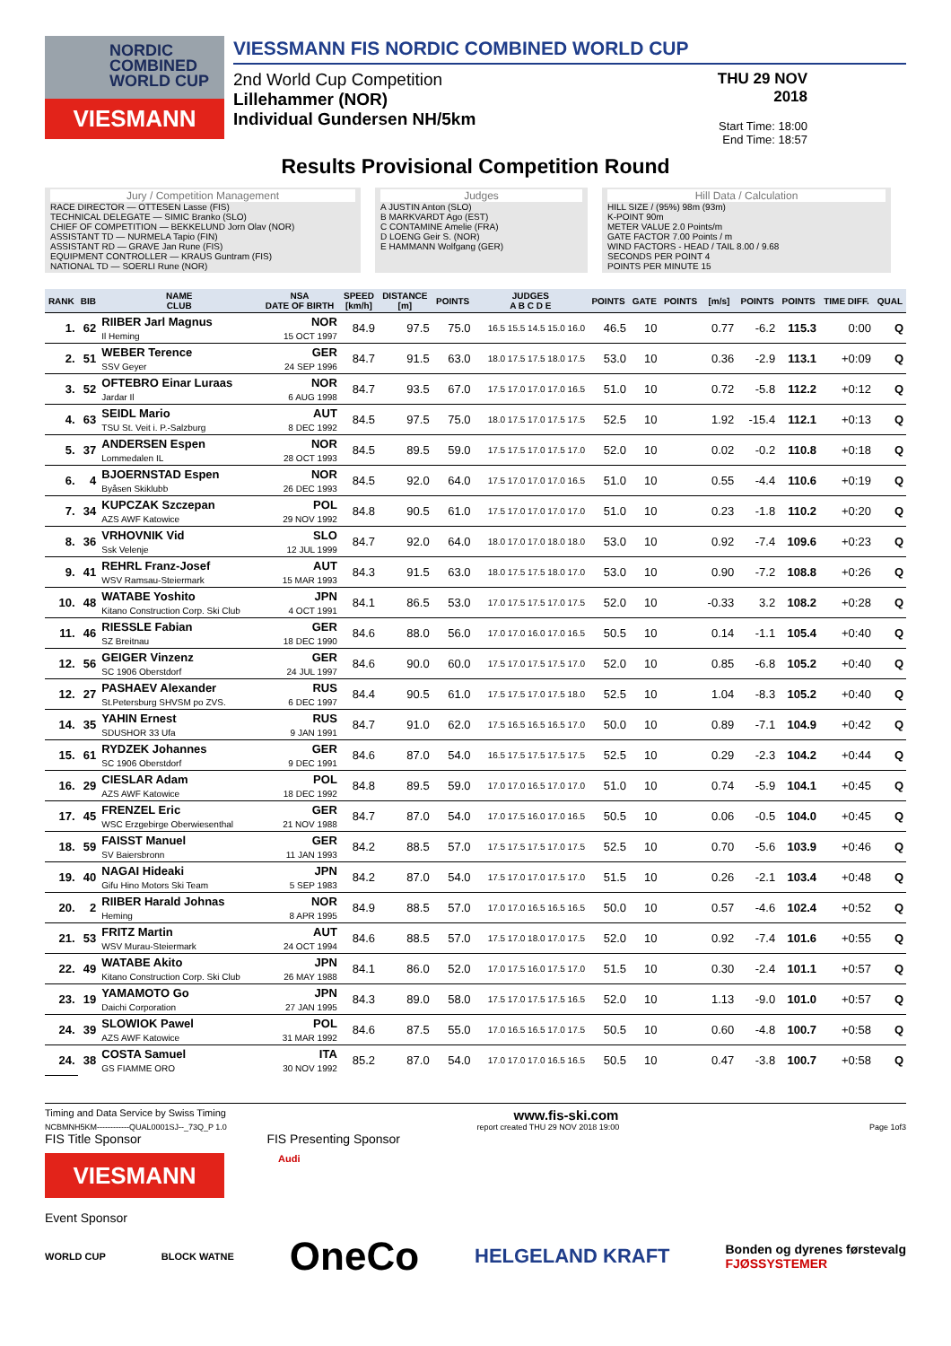NORDIC COMBINED WORLD CUP
VIESMANN
VIESSMANN FIS NORDIC COMBINED WORLD CUP
2nd World Cup Competition
Lillehammer (NOR)
Individual Gundersen NH/5km
THU 29 NOV 2018
Start Time: 18:00
End Time: 18:57
Results Provisional Competition Round
Jury / Competition Management
RACE DIRECTOR — OTTESEN Lasse (FIS)
TECHNICAL DELEGATE — SIMIC Branko (SLO)
CHIEF OF COMPETITION — BEKKELUND Jorn Olav (NOR)
ASSISTANT TD — NURMELA Tapio (FIN)
ASSISTANT RD — GRAVE Jan Rune (FIS)
EQUIPMENT CONTROLLER — KRAUS Guntram (FIS)
NATIONAL TD — SOERLI Rune (NOR)
Judges
A JUSTIN Anton (SLO)
B MARKVARDT Ago (EST)
C CONTAMINE Amelie (FRA)
D LOENG Geir S. (NOR)
E HAMMANN Wolfgang (GER)
Hill Data / Calculation
HILL SIZE / (95%) 98m (93m)
K-POINT 90m
METER VALUE 2.0 Points/m
GATE FACTOR 7.00 Points / m
WIND FACTORS - HEAD / TAIL 8.00 / 9.68
SECONDS PER POINT 4
POINTS PER MINUTE 15
| RANK | BIB | NAME CLUB | NSA DATE OF BIRTH | SPEED [km/h] | DISTANCE [m] | POINTS | JUDGES A B C D E | POINTS | GATE | POINTS | [m/s] | POINTS | POINTS | TIME DIFF. | QUAL |
| --- | --- | --- | --- | --- | --- | --- | --- | --- | --- | --- | --- | --- | --- | --- | --- |
| 1. | 62 | RIIBER Jarl Magnus Il Heming | NOR 15 OCT 1997 | 84.9 | 97.5 | 75.0 | 16.5 15.5 14.5 15.0 16.0 | 46.5 | 10 | | 0.77 | -6.2 | 115.3 | 0:00 | Q |
| 2. | 51 | WEBER Terence SSV Geyer | GER 24 SEP 1996 | 84.7 | 91.5 | 63.0 | 18.0 17.5 17.5 18.0 17.5 | 53.0 | 10 | | 0.36 | -2.9 | 113.1 | +0:09 | Q |
| 3. | 52 | OFTEBRO Einar Luraas Jardar Il | NOR 6 AUG 1998 | 84.7 | 93.5 | 67.0 | 17.5 17.0 17.0 17.0 16.5 | 51.0 | 10 | | 0.72 | -5.8 | 112.2 | +0:12 | Q |
| 4. | 63 | SEIDL Mario TSU St. Veit i. P.-Salzburg | AUT 8 DEC 1992 | 84.5 | 97.5 | 75.0 | 18.0 17.5 17.0 17.5 17.5 | 52.5 | 10 | | 1.92 | -15.4 | 112.1 | +0:13 | Q |
| 5. | 37 | ANDERSEN Espen Lommedalen IL | NOR 28 OCT 1993 | 84.5 | 89.5 | 59.0 | 17.5 17.5 17.0 17.5 17.0 | 52.0 | 10 | | 0.02 | -0.2 | 110.8 | +0:18 | Q |
| 6. | 4 | BJOERNSTAD Espen Byåsen Skiklubb | NOR 26 DEC 1993 | 84.5 | 92.0 | 64.0 | 17.5 17.0 17.0 17.0 16.5 | 51.0 | 10 | | 0.55 | -4.4 | 110.6 | +0:19 | Q |
| 7. | 34 | KUPCZAK Szczepan AZS AWF Katowice | POL 29 NOV 1992 | 84.8 | 90.5 | 61.0 | 17.5 17.0 17.0 17.0 17.0 | 51.0 | 10 | | 0.23 | -1.8 | 110.2 | +0:20 | Q |
| 8. | 36 | VRHOVNIK Vid Ssk Velenje | SLO 12 JUL 1999 | 84.7 | 92.0 | 64.0 | 18.0 17.0 17.0 18.0 18.0 | 53.0 | 10 | | 0.92 | -7.4 | 109.6 | +0:23 | Q |
| 9. | 41 | REHRL Franz-Josef WSV Ramsau-Steiermark | AUT 15 MAR 1993 | 84.3 | 91.5 | 63.0 | 18.0 17.5 17.5 18.0 17.0 | 53.0 | 10 | | 0.90 | -7.2 | 108.8 | +0:26 | Q |
| 10. | 48 | WATABE Yoshito Kitano Construction Corp. Ski Club | JPN 4 OCT 1991 | 84.1 | 86.5 | 53.0 | 17.0 17.5 17.5 17.0 17.5 | 52.0 | 10 | | -0.33 | 3.2 | 108.2 | +0:28 | Q |
| 11. | 46 | RIESSLE Fabian SZ Breitnau | GER 18 DEC 1990 | 84.6 | 88.0 | 56.0 | 17.0 17.0 16.0 17.0 16.5 | 50.5 | 10 | | 0.14 | -1.1 | 105.4 | +0:40 | Q |
| 12. | 56 | GEIGER Vinzenz SC 1906 Oberstdorf | GER 24 JUL 1997 | 84.6 | 90.0 | 60.0 | 17.5 17.0 17.5 17.5 17.0 | 52.0 | 10 | | 0.85 | -6.8 | 105.2 | +0:40 | Q |
| 12. | 27 | PASHAEV Alexander St.Petersburg SHVSM po ZVS. | RUS 6 DEC 1997 | 84.4 | 90.5 | 61.0 | 17.5 17.5 17.0 17.5 18.0 | 52.5 | 10 | | 1.04 | -8.3 | 105.2 | +0:40 | Q |
| 14. | 35 | YAHIN Ernest SDUSHOR 33 Ufa | RUS 9 JAN 1991 | 84.7 | 91.0 | 62.0 | 17.5 16.5 16.5 16.5 17.0 | 50.0 | 10 | | 0.89 | -7.1 | 104.9 | +0:42 | Q |
| 15. | 61 | RYDZEK Johannes SC 1906 Oberstdorf | GER 9 DEC 1991 | 84.6 | 87.0 | 54.0 | 16.5 17.5 17.5 17.5 17.5 | 52.5 | 10 | | 0.29 | -2.3 | 104.2 | +0:44 | Q |
| 16. | 29 | CIESLAR Adam AZS AWF Katowice | POL 18 DEC 1992 | 84.8 | 89.5 | 59.0 | 17.0 17.0 16.5 17.0 17.0 | 51.0 | 10 | | 0.74 | -5.9 | 104.1 | +0:45 | Q |
| 17. | 45 | FRENZEL Eric WSC Erzgebirge Oberwiesenthal | GER 21 NOV 1988 | 84.7 | 87.0 | 54.0 | 17.0 17.5 16.0 17.0 16.5 | 50.5 | 10 | | 0.06 | -0.5 | 104.0 | +0:45 | Q |
| 18. | 59 | FAISST Manuel SV Baiersbronn | GER 11 JAN 1993 | 84.2 | 88.5 | 57.0 | 17.5 17.5 17.5 17.0 17.5 | 52.5 | 10 | | 0.70 | -5.6 | 103.9 | +0:46 | Q |
| 19. | 40 | NAGAI Hideaki Gifu Hino Motors Ski Team | JPN 5 SEP 1983 | 84.2 | 87.0 | 54.0 | 17.5 17.0 17.0 17.5 17.0 | 51.5 | 10 | | 0.26 | -2.1 | 103.4 | +0:48 | Q |
| 20. | 2 | RIIBER Harald Johnas Heming | NOR 8 APR 1995 | 84.9 | 88.5 | 57.0 | 17.0 17.0 16.5 16.5 16.5 | 50.0 | 10 | | 0.57 | -4.6 | 102.4 | +0:52 | Q |
| 21. | 53 | FRITZ Martin WSV Murau-Steiermark | AUT 24 OCT 1994 | 84.6 | 88.5 | 57.0 | 17.5 17.0 18.0 17.0 17.5 | 52.0 | 10 | | 0.92 | -7.4 | 101.6 | +0:55 | Q |
| 22. | 49 | WATABE Akito Kitano Construction Corp. Ski Club | JPN 26 MAY 1988 | 84.1 | 86.0 | 52.0 | 17.0 17.5 16.0 17.5 17.0 | 51.5 | 10 | | 0.30 | -2.4 | 101.1 | +0:57 | Q |
| 23. | 19 | YAMAMOTO Go Daichi Corporation | JPN 27 JAN 1995 | 84.3 | 89.0 | 58.0 | 17.5 17.0 17.5 17.5 16.5 | 52.0 | 10 | | 1.13 | -9.0 | 101.0 | +0:57 | Q |
| 24. | 39 | SLOWIOK Pawel AZS AWF Katowice | POL 31 MAR 1992 | 84.6 | 87.5 | 55.0 | 17.0 16.5 16.5 17.0 17.5 | 50.5 | 10 | | 0.60 | -4.8 | 100.7 | +0:58 | Q |
| 24. | 38 | COSTA Samuel GS FIAMME ORO | ITA 30 NOV 1992 | 85.2 | 87.0 | 54.0 | 17.0 17.0 17.0 16.5 16.5 | 50.5 | 10 | | 0.47 | -3.8 | 100.7 | +0:58 | Q |
Timing and Data Service by Swiss Timing www.fis-ski.com
NCBMNH5KM------------QUAL0001SJ--_73Q_P 1.0 report created THU 29 NOV 2018 19:00 Page 1of3
FIS Title Sponsor FIS Presenting Sponsor
VIESMANN
Audi
Event Sponsor
WORLD CUP BLOCK WATNE OneCo HELGELAND KRAFT Bonden og dyrenes førstevalg
FJØSSYSTEMER